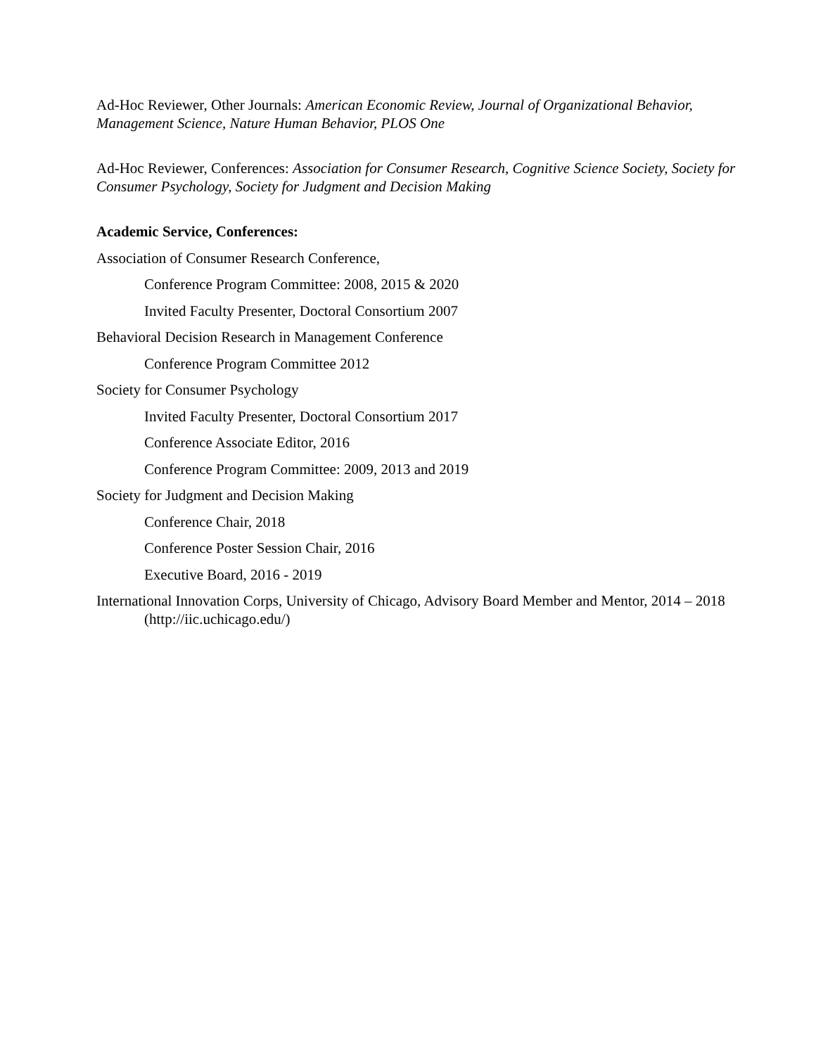Ad-Hoc Reviewer, Other Journals: American Economic Review, Journal of Organizational Behavior, Management Science, Nature Human Behavior, PLOS One
Ad-Hoc Reviewer, Conferences: Association for Consumer Research, Cognitive Science Society, Society for Consumer Psychology, Society for Judgment and Decision Making
Academic Service, Conferences:
Association of Consumer Research Conference,
Conference Program Committee: 2008, 2015 & 2020
Invited Faculty Presenter, Doctoral Consortium 2007
Behavioral Decision Research in Management Conference
Conference Program Committee 2012
Society for Consumer Psychology
Invited Faculty Presenter, Doctoral Consortium 2017
Conference Associate Editor, 2016
Conference Program Committee: 2009, 2013 and 2019
Society for Judgment and Decision Making
Conference Chair, 2018
Conference Poster Session Chair, 2016
Executive Board, 2016 - 2019
International Innovation Corps, University of Chicago, Advisory Board Member and Mentor, 2014 – 2018 (http://iic.uchicago.edu/)